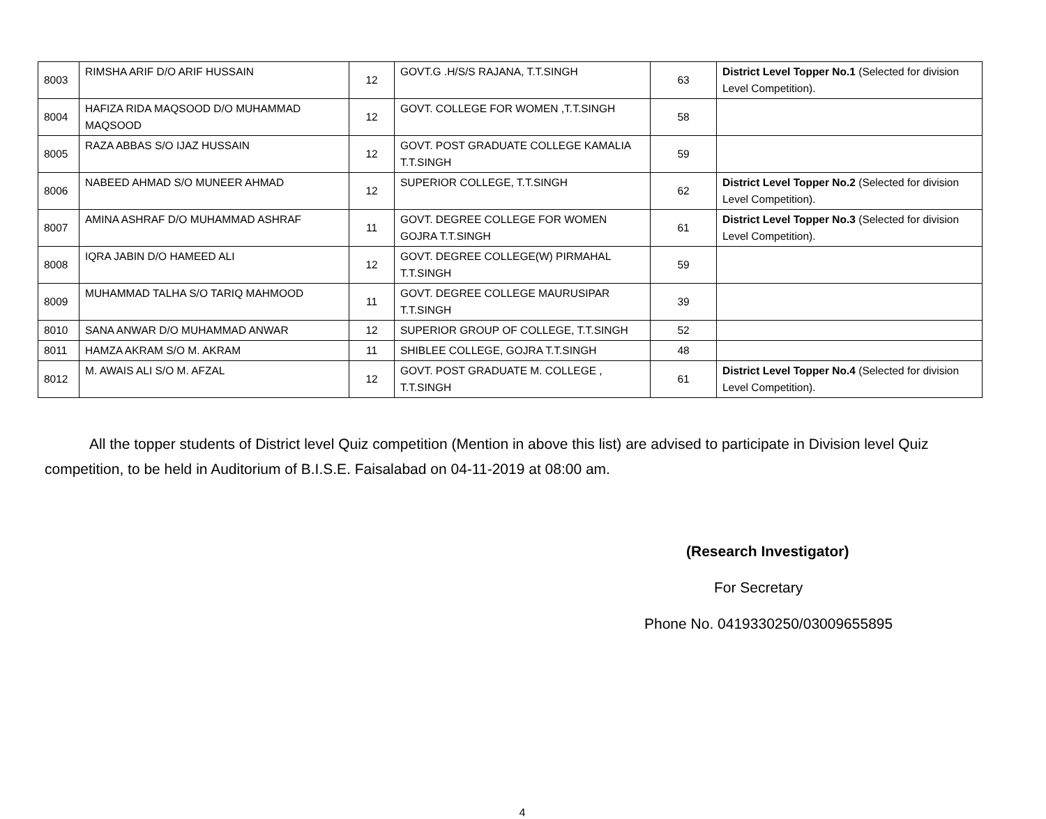| 8003 | RIMSHA ARIF D/O ARIF HUSSAIN | 12 | GOVT.G .H/S/S RAJANA, T.T.SINGH | 63 | District Level Topper No.1 (Selected for division Level Competition). |
| 8004 | HAFIZA RIDA MAQSOOD D/O MUHAMMAD MAQSOOD | 12 | GOVT. COLLEGE FOR WOMEN ,T.T.SINGH | 58 | |
| 8005 | RAZA ABBAS S/O IJAZ HUSSAIN | 12 | GOVT. POST GRADUATE COLLEGE KAMALIA T.T.SINGH | 59 | |
| 8006 | NABEED AHMAD S/O MUNEER AHMAD | 12 | SUPERIOR COLLEGE, T.T.SINGH | 62 | District Level Topper No.2 (Selected for division Level Competition). |
| 8007 | AMINA ASHRAF D/O MUHAMMAD ASHRAF | 11 | GOVT. DEGREE COLLEGE FOR WOMEN GOJRA T.T.SINGH | 61 | District Level Topper No.3 (Selected for division Level Competition). |
| 8008 | IQRA JABIN D/O HAMEED ALI | 12 | GOVT. DEGREE COLLEGE(W) PIRMAHAL T.T.SINGH | 59 | |
| 8009 | MUHAMMAD TALHA S/O TARIQ MAHMOOD | 11 | GOVT. DEGREE COLLEGE MAURUSIPAR T.T.SINGH | 39 | |
| 8010 | SANA ANWAR D/O MUHAMMAD ANWAR | 12 | SUPERIOR GROUP OF COLLEGE, T.T.SINGH | 52 | |
| 8011 | HAMZA AKRAM S/O M. AKRAM | 11 | SHIBLEE COLLEGE, GOJRA T.T.SINGH | 48 | |
| 8012 | M. AWAIS ALI S/O M. AFZAL | 12 | GOVT. POST GRADUATE M. COLLEGE , T.T.SINGH | 61 | District Level Topper No.4 (Selected for division Level Competition). |
All the topper students of District level Quiz competition (Mention in above this list) are advised to participate in Division level Quiz competition, to be held in Auditorium of B.I.S.E. Faisalabad on 04-11-2019 at 08:00 am.
(Research Investigator)
For Secretary
Phone No. 0419330250/03009655895
4